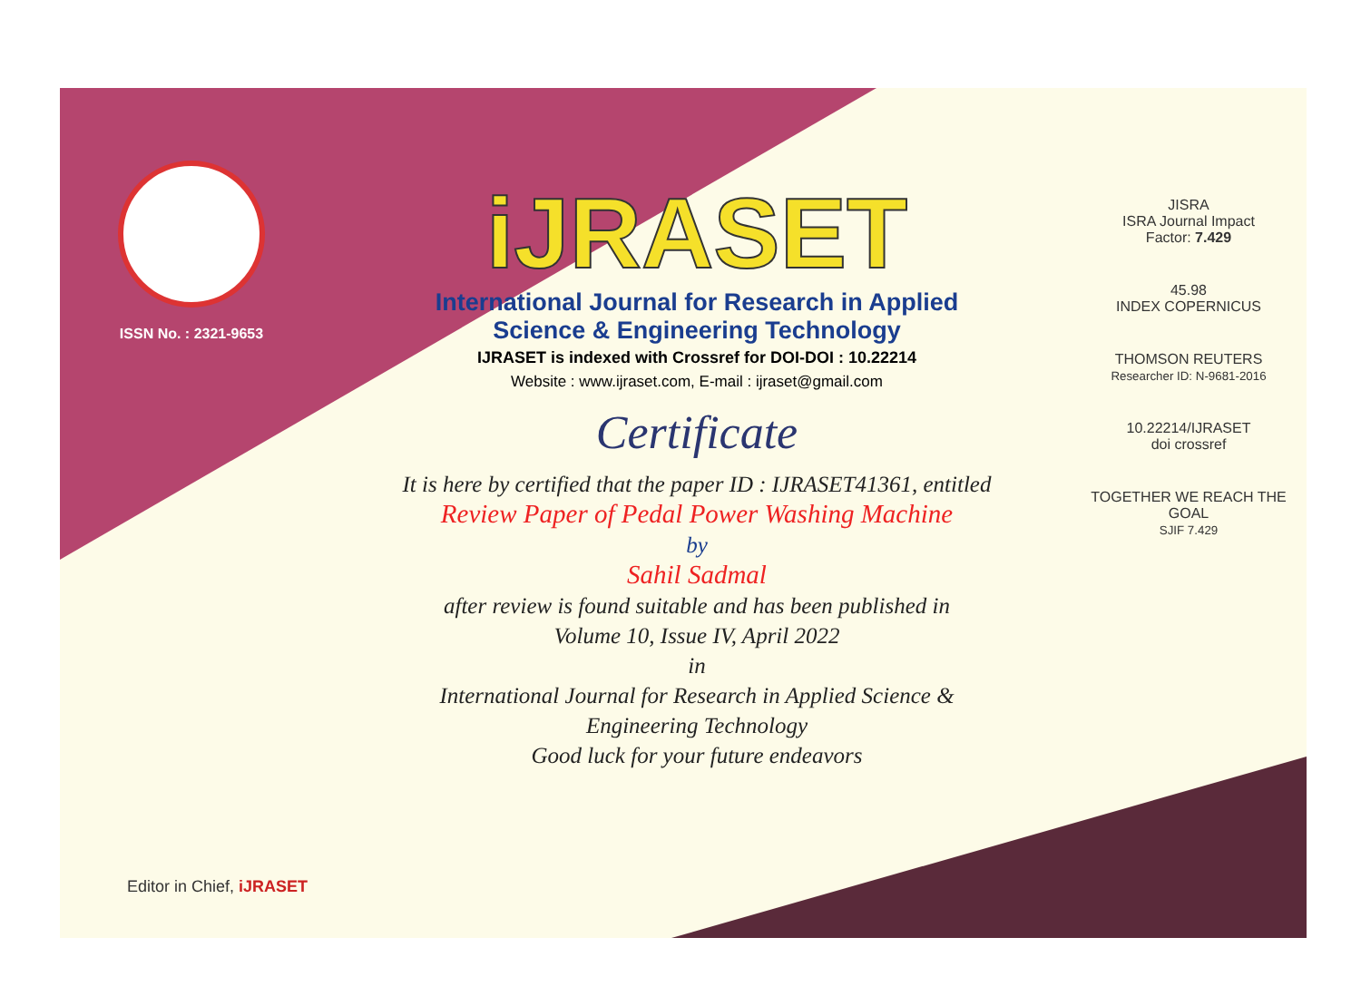ISSN No. : 2321-9653
iJRASET
International Journal for Research in Applied
Science & Engineering Technology
IJRASET is indexed with Crossref for DOI-DOI : 10.22214
Website : www.ijraset.com, E-mail : ijraset@gmail.com
Certificate
It is here by certified that the paper ID : IJRASET41361, entitled
Review Paper of Pedal Power Washing Machine
by
Sahil Sadmal
after review is found suitable and has been published in
Volume 10, Issue IV, April 2022
in
International Journal for Research in Applied Science &
Engineering Technology
Good luck for your future endeavors
JISRA
ISRA Journal Impact
Factor: 7.429
45.98
INDEX COPERNICUS
THOMSON REUTERS
Researcher ID: N-9681-2016
10.22214/IJRASET
doi crossref
TOGETHER WE REACH THE GOAL
SJIF 7.429
Editor in Chief, iJRASET